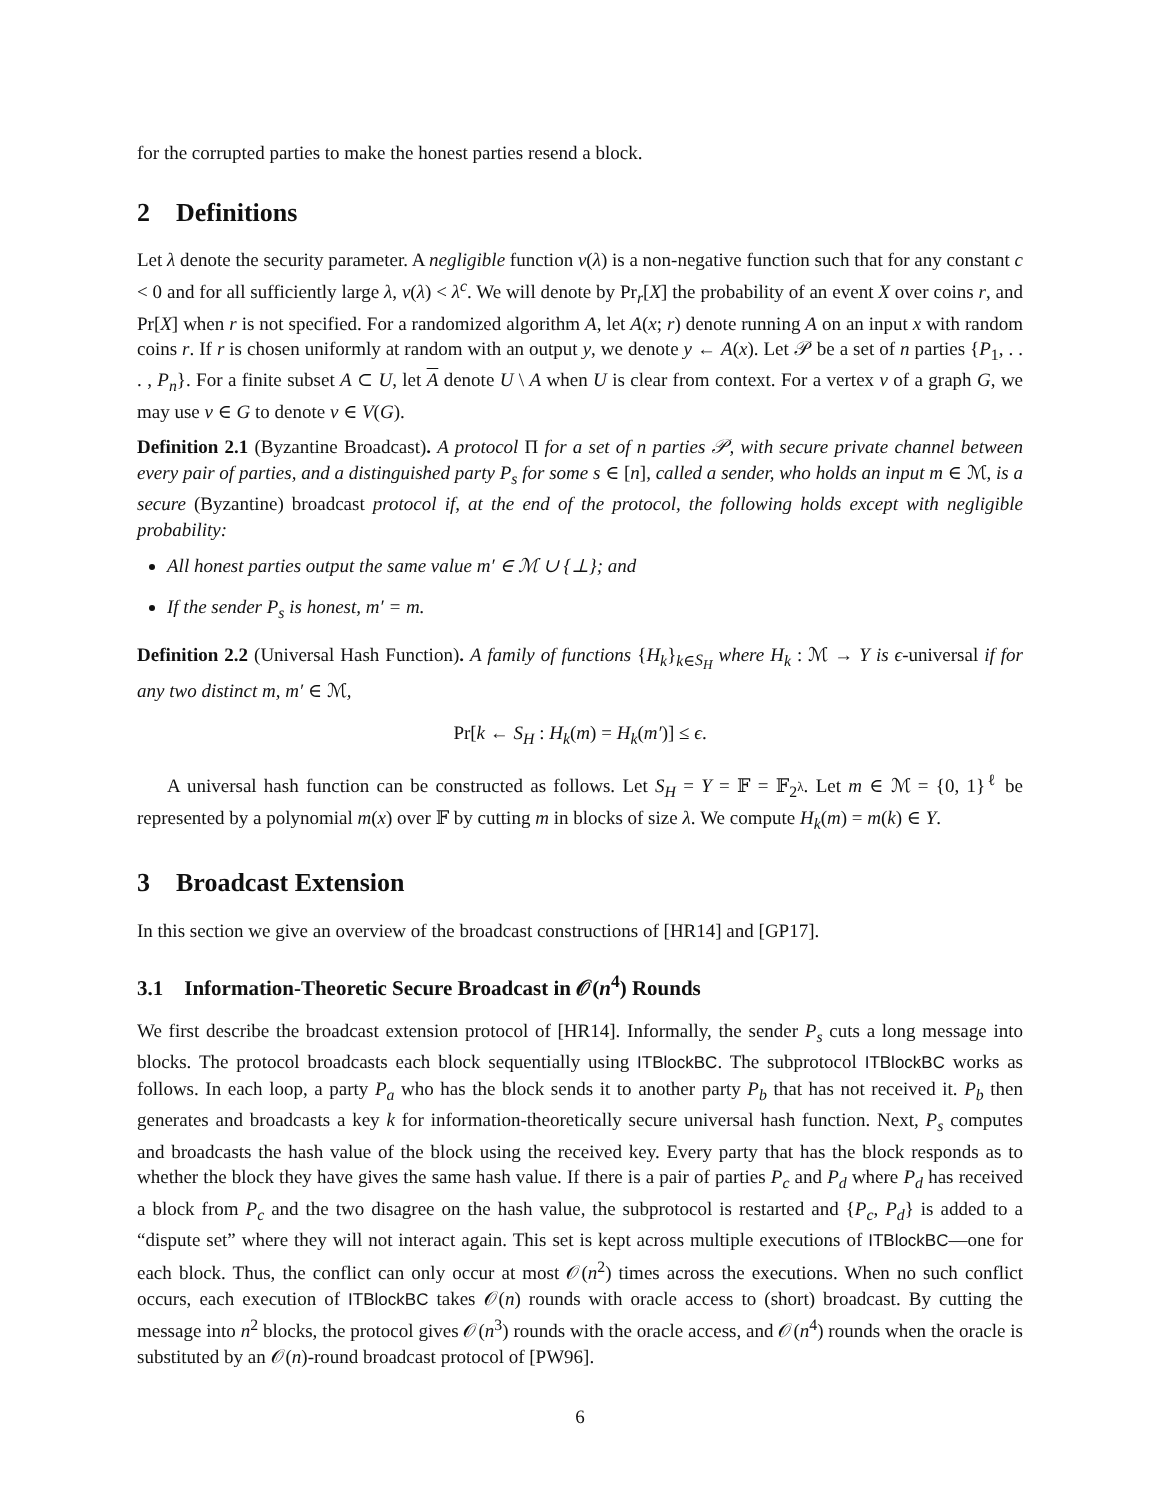for the corrupted parties to make the honest parties resend a block.
2 Definitions
Let λ denote the security parameter. A negligible function ν(λ) is a non-negative function such that for any constant c < 0 and for all sufficiently large λ, ν(λ) < λ<sup>c</sup>. We will denote by Pr<sub>r</sub>[X] the probability of an event X over coins r, and Pr[X] when r is not specified. For a randomized algorithm A, let A(x; r) denote running A on an input x with random coins r. If r is chosen uniformly at random with an output y, we denote y ← A(x). Let 𝒫 be a set of n parties {P<sub>1</sub>, . . . , P<sub>n</sub>}. For a finite subset A ⊂ U, let A denote U \ A when U is clear from context. For a vertex v of a graph G, we may use v ∈ G to denote v ∈ V(G).
Definition 2.1 (Byzantine Broadcast). A protocol Π for a set of n parties 𝒫, with secure private channel between every pair of parties, and a distinguished party P<sub>s</sub> for some s ∈ [n], called a sender, who holds an input m ∈ ℳ, is a secure (Byzantine) broadcast protocol if, at the end of the protocol, the following holds except with negligible probability:
All honest parties output the same value m′ ∈ ℳ ∪ {⊥}; and
If the sender P<sub>s</sub> is honest, m′ = m.
Definition 2.2 (Universal Hash Function). A family of functions {H<sub>k</sub>}<sub>k∈S<sub>H</sub></sub> where H<sub>k</sub> : ℳ → Y is ϵ-universal if for any two distinct m, m′ ∈ ℳ,
Pr[k ← S<sub>H</sub> : H<sub>k</sub>(m) = H<sub>k</sub>(m′)] ≤ ϵ.
A universal hash function can be constructed as follows. Let S<sub>H</sub> = Y = 𝔽 = 𝔽<sub>2<sup>λ</sup></sub>. Let m ∈ ℳ = {0, 1}<sup>ℓ</sup> be represented by a polynomial m(x) over 𝔽 by cutting m in blocks of size λ. We compute H<sub>k</sub>(m) = m(k) ∈ Y.
3 Broadcast Extension
In this section we give an overview of the broadcast constructions of [HR14] and [GP17].
3.1 Information-Theoretic Secure Broadcast in 𝒪(n<sup>4</sup>) Rounds
We first describe the broadcast extension protocol of [HR14]. Informally, the sender P<sub>s</sub> cuts a long message into blocks. The protocol broadcasts each block sequentially using ITBlockBC. The subprotocol ITBlockBC works as follows. In each loop, a party P<sub>a</sub> who has the block sends it to another party P<sub>b</sub> that has not received it. P<sub>b</sub> then generates and broadcasts a key k for information-theoretically secure universal hash function. Next, P<sub>s</sub> computes and broadcasts the hash value of the block using the received key. Every party that has the block responds as to whether the block they have gives the same hash value. If there is a pair of parties P<sub>c</sub> and P<sub>d</sub> where P<sub>d</sub> has received a block from P<sub>c</sub> and the two disagree on the hash value, the subprotocol is restarted and {P<sub>c</sub>, P<sub>d</sub>} is added to a “dispute set” where they will not interact again. This set is kept across multiple executions of ITBlockBC—one for each block. Thus, the conflict can only occur at most 𝒪(n<sup>2</sup>) times across the executions. When no such conflict occurs, each execution of ITBlockBC takes 𝒪(n) rounds with oracle access to (short) broadcast. By cutting the message into n<sup>2</sup> blocks, the protocol gives 𝒪(n<sup>3</sup>) rounds with the oracle access, and 𝒪(n<sup>4</sup>) rounds when the oracle is substituted by an 𝒪(n)-round broadcast protocol of [PW96].
6